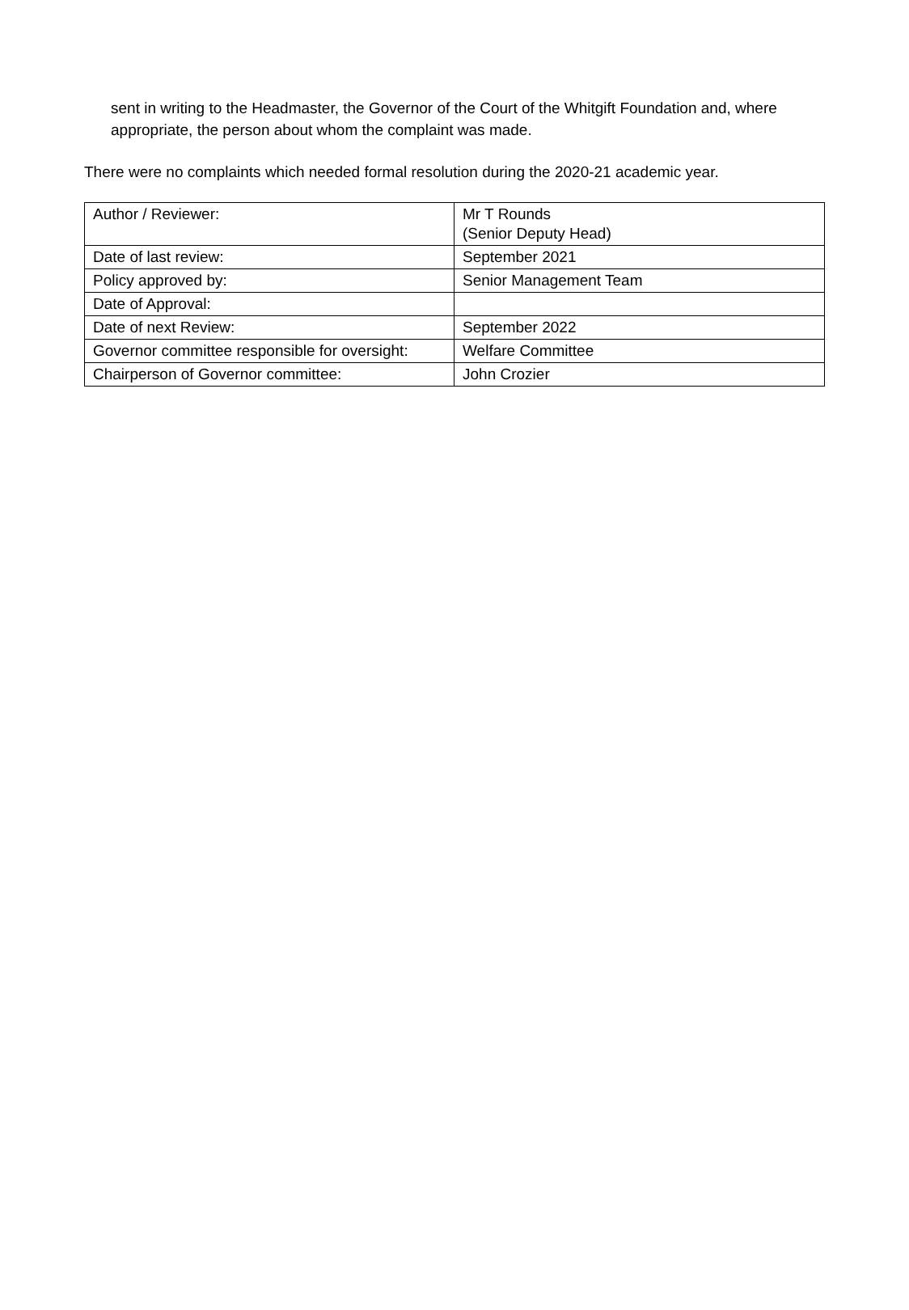sent in writing to the Headmaster, the Governor of the Court of the Whitgift Foundation and, where appropriate, the person about whom the complaint was made.
There were no complaints which needed formal resolution during the 2020-21 academic year.
| Author / Reviewer: | Mr T Rounds (Senior Deputy Head) |
| Date of last review: | September 2021 |
| Policy approved by: | Senior Management Team |
| Date of Approval: | |
| Date of next Review: | September 2022 |
| Governor committee responsible for oversight: | Welfare Committee |
| Chairperson of Governor committee: | John Crozier |